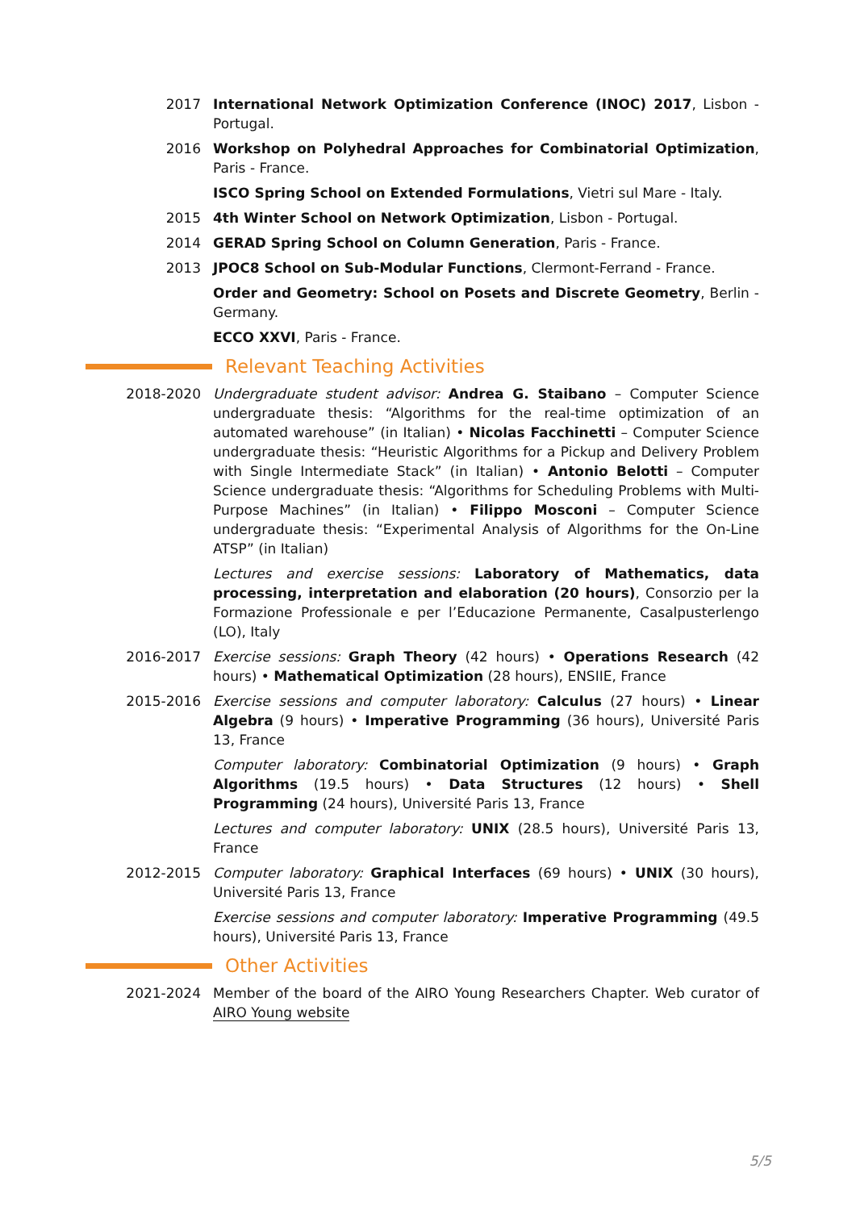2017 International Network Optimization Conference (INOC) 2017, Lisbon - Portugal.
2016 Workshop on Polyhedral Approaches for Combinatorial Optimization, Paris - France.
ISCO Spring School on Extended Formulations, Vietri sul Mare - Italy.
2015 4th Winter School on Network Optimization, Lisbon - Portugal.
2014 GERAD Spring School on Column Generation, Paris - France.
2013 JPOC8 School on Sub-Modular Functions, Clermont-Ferrand - France.
Order and Geometry: School on Posets and Discrete Geometry, Berlin - Germany.
ECCO XXVI, Paris - France.
Relevant Teaching Activities
2018-2020 Undergraduate student advisor: Andrea G. Staibano – Computer Science undergraduate thesis: “Algorithms for the real-time optimization of an automated warehouse” (in Italian) • Nicolas Facchinetti – Computer Science undergraduate thesis: “Heuristic Algorithms for a Pickup and Delivery Problem with Single Intermediate Stack” (in Italian) • Antonio Belotti – Computer Science undergraduate thesis: “Algorithms for Scheduling Problems with Multi-Purpose Machines” (in Italian) • Filippo Mosconi – Computer Science undergraduate thesis: “Experimental Analysis of Algorithms for the On-Line ATSP” (in Italian)
Lectures and exercise sessions: Laboratory of Mathematics, data processing, interpretation and elaboration (20 hours), Consorzio per la Formazione Professionale e per l’Educazione Permanente, Casalpusterlengo (LO), Italy
2016-2017 Exercise sessions: Graph Theory (42 hours) • Operations Research (42 hours) • Mathematical Optimization (28 hours), ENSIIE, France
2015-2016 Exercise sessions and computer laboratory: Calculus (27 hours) • Linear Algebra (9 hours) • Imperative Programming (36 hours), Université Paris 13, France
Computer laboratory: Combinatorial Optimization (9 hours) • Graph Algorithms (19.5 hours) • Data Structures (12 hours) • Shell Programming (24 hours), Université Paris 13, France
Lectures and computer laboratory: UNIX (28.5 hours), Université Paris 13, France
2012-2015 Computer laboratory: Graphical Interfaces (69 hours) • UNIX (30 hours), Université Paris 13, France
Exercise sessions and computer laboratory: Imperative Programming (49.5 hours), Université Paris 13, France
Other Activities
2021-2024 Member of the board of the AIRO Young Researchers Chapter. Web curator of AIRO Young website
5/5